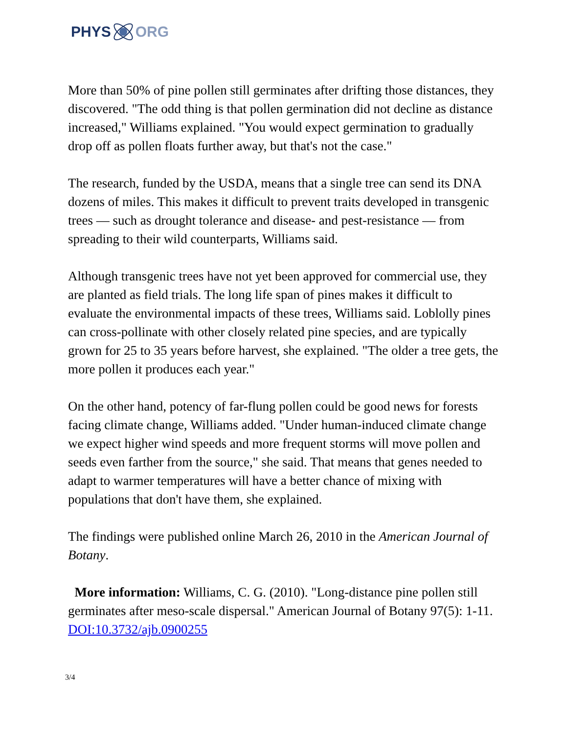PHYS ORG
More than 50% of pine pollen still germinates after drifting those distances, they discovered. "The odd thing is that pollen germination did not decline as distance increased," Williams explained. "You would expect germination to gradually drop off as pollen floats further away, but that's not the case."
The research, funded by the USDA, means that a single tree can send its DNA dozens of miles. This makes it difficult to prevent traits developed in transgenic trees — such as drought tolerance and disease- and pest-resistance — from spreading to their wild counterparts, Williams said.
Although transgenic trees have not yet been approved for commercial use, they are planted as field trials. The long life span of pines makes it difficult to evaluate the environmental impacts of these trees, Williams said. Loblolly pines can cross-pollinate with other closely related pine species, and are typically grown for 25 to 35 years before harvest, she explained. "The older a tree gets, the more pollen it produces each year."
On the other hand, potency of far-flung pollen could be good news for forests facing climate change, Williams added. "Under human-induced climate change we expect higher wind speeds and more frequent storms will move pollen and seeds even farther from the source," she said. That means that genes needed to adapt to warmer temperatures will have a better chance of mixing with populations that don't have them, she explained.
The findings were published online March 26, 2010 in the American Journal of Botany.
More information: Williams, C. G. (2010). "Long-distance pine pollen still germinates after meso-scale dispersal." American Journal of Botany 97(5): 1-11. DOI:10.3732/ajb.0900255
3/4